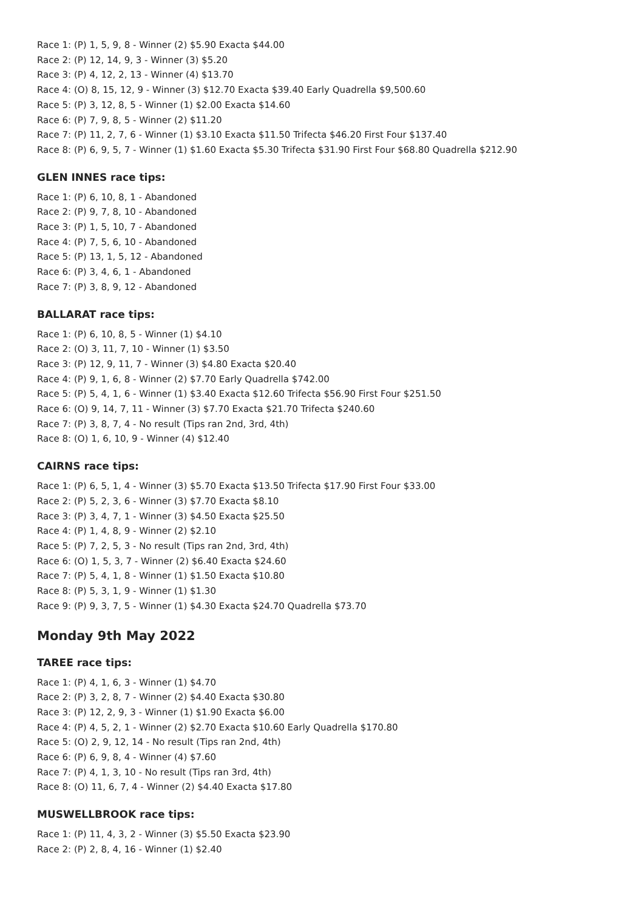Race 1: (P) 1, 5, 9, 8 - Winner (2) $5.90 Exacta $44.00
Race 2: (P) 12, 14, 9, 3 - Winner (3) $5.20
Race 3: (P) 4, 12, 2, 13 - Winner (4) $13.70
Race 4: (O) 8, 15, 12, 9 - Winner (3) $12.70 Exacta $39.40 Early Quadrella $9,500.60
Race 5: (P) 3, 12, 8, 5 - Winner (1) $2.00 Exacta $14.60
Race 6: (P) 7, 9, 8, 5 - Winner (2) $11.20
Race 7: (P) 11, 2, 7, 6 - Winner (1) $3.10 Exacta $11.50 Trifecta $46.20 First Four $137.40
Race 8: (P) 6, 9, 5, 7 - Winner (1) $1.60 Exacta $5.30 Trifecta $31.90 First Four $68.80 Quadrella $212.90
GLEN INNES race tips:
Race 1: (P) 6, 10, 8, 1 - Abandoned
Race 2: (P) 9, 7, 8, 10 - Abandoned
Race 3: (P) 1, 5, 10, 7 - Abandoned
Race 4: (P) 7, 5, 6, 10 - Abandoned
Race 5: (P) 13, 1, 5, 12 - Abandoned
Race 6: (P) 3, 4, 6, 1 - Abandoned
Race 7: (P) 3, 8, 9, 12 - Abandoned
BALLARAT race tips:
Race 1: (P) 6, 10, 8, 5 - Winner (1) $4.10
Race 2: (O) 3, 11, 7, 10 - Winner (1) $3.50
Race 3: (P) 12, 9, 11, 7 - Winner (3) $4.80 Exacta $20.40
Race 4: (P) 9, 1, 6, 8 - Winner (2) $7.70 Early Quadrella $742.00
Race 5: (P) 5, 4, 1, 6 - Winner (1) $3.40 Exacta $12.60 Trifecta $56.90 First Four $251.50
Race 6: (O) 9, 14, 7, 11 - Winner (3) $7.70 Exacta $21.70 Trifecta $240.60
Race 7: (P) 3, 8, 7, 4 - No result (Tips ran 2nd, 3rd, 4th)
Race 8: (O) 1, 6, 10, 9 - Winner (4) $12.40
CAIRNS race tips:
Race 1: (P) 6, 5, 1, 4 - Winner (3) $5.70 Exacta $13.50 Trifecta $17.90 First Four $33.00
Race 2: (P) 5, 2, 3, 6 - Winner (3) $7.70 Exacta $8.10
Race 3: (P) 3, 4, 7, 1 - Winner (3) $4.50 Exacta $25.50
Race 4: (P) 1, 4, 8, 9 - Winner (2) $2.10
Race 5: (P) 7, 2, 5, 3 - No result (Tips ran 2nd, 3rd, 4th)
Race 6: (O) 1, 5, 3, 7 - Winner (2) $6.40 Exacta $24.60
Race 7: (P) 5, 4, 1, 8 - Winner (1) $1.50 Exacta $10.80
Race 8: (P) 5, 3, 1, 9 - Winner (1) $1.30
Race 9: (P) 9, 3, 7, 5 - Winner (1) $4.30 Exacta $24.70 Quadrella $73.70
Monday 9th May 2022
TAREE race tips:
Race 1: (P) 4, 1, 6, 3 - Winner (1) $4.70
Race 2: (P) 3, 2, 8, 7 - Winner (2) $4.40 Exacta $30.80
Race 3: (P) 12, 2, 9, 3 - Winner (1) $1.90 Exacta $6.00
Race 4: (P) 4, 5, 2, 1 - Winner (2) $2.70 Exacta $10.60 Early Quadrella $170.80
Race 5: (O) 2, 9, 12, 14 - No result (Tips ran 2nd, 4th)
Race 6: (P) 6, 9, 8, 4 - Winner (4) $7.60
Race 7: (P) 4, 1, 3, 10 - No result (Tips ran 3rd, 4th)
Race 8: (O) 11, 6, 7, 4 - Winner (2) $4.40 Exacta $17.80
MUSWELLBROOK race tips:
Race 1: (P) 11, 4, 3, 2 - Winner (3) $5.50 Exacta $23.90
Race 2: (P) 2, 8, 4, 16 - Winner (1) $2.40